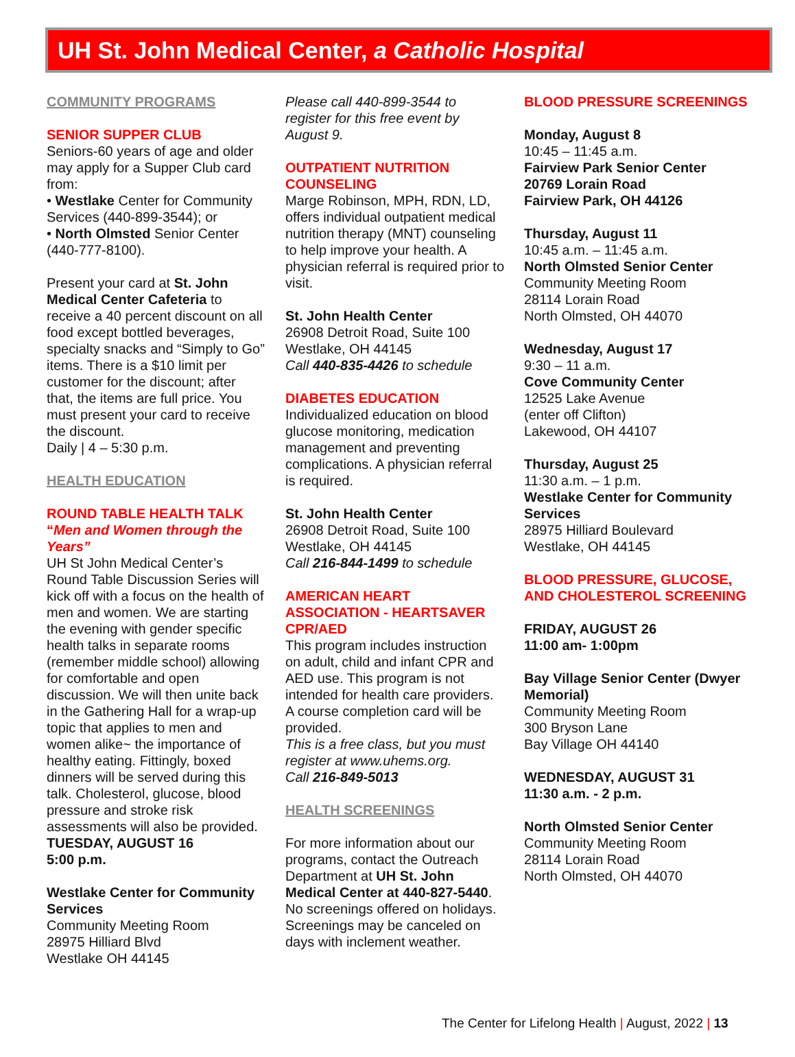UH St. John Medical Center, a Catholic Hospital
COMMUNITY PROGRAMS
SENIOR SUPPER CLUB
Seniors-60 years of age and older may apply for a Supper Club card from:
• Westlake Center for Community Services (440-899-3544); or
• North Olmsted Senior Center (440-777-8100).
Present your card at St. John Medical Center Cafeteria to receive a 40 percent discount on all food except bottled beverages, specialty snacks and “Simply to Go” items. There is a $10 limit per customer for the discount; after that, the items are full price. You must present your card to receive the discount.
Daily | 4 – 5:30 p.m.
HEALTH EDUCATION
ROUND TABLE HEALTH TALK
“Men and Women through the Years”
UH St John Medical Center’s Round Table Discussion Series will kick off with a focus on the health of men and women. We are starting the evening with gender specific health talks in separate rooms (remember middle school) allowing for comfortable and open discussion. We will then unite back in the Gathering Hall for a wrap-up topic that applies to men and women alike~ the importance of healthy eating. Fittingly, boxed dinners will be served during this talk. Cholesterol, glucose, blood pressure and stroke risk assessments will also be provided.
TUESDAY, AUGUST 16
5:00 p.m.
Westlake Center for Community Services
Community Meeting Room
28975 Hilliard Blvd
Westlake OH 44145
Please call 440-899-3544 to register for this free event by August 9.
OUTPATIENT NUTRITION COUNSELING
Marge Robinson, MPH, RDN, LD, offers individual outpatient medical nutrition therapy (MNT) counseling to help improve your health. A physician referral is required prior to visit.
St. John Health Center
26908 Detroit Road, Suite 100
Westlake, OH 44145
Call 440-835-4426 to schedule
DIABETES EDUCATION
Individualized education on blood glucose monitoring, medication management and preventing complications. A physician referral is required.
St. John Health Center
26908 Detroit Road, Suite 100
Westlake, OH 44145
Call 216-844-1499 to schedule
AMERICAN HEART ASSOCIATION - HEARTSAVER CPR/AED
This program includes instruction on adult, child and infant CPR and AED use. This program is not intended for health care providers. A course completion card will be provided.
This is a free class, but you must register at www.uhems.org.
Call 216-849-5013
HEALTH SCREENINGS
For more information about our programs, contact the Outreach Department at UH St. John Medical Center at 440-827-5440. No screenings offered on holidays. Screenings may be canceled on days with inclement weather.
BLOOD PRESSURE SCREENINGS
Monday, August 8
10:45 – 11:45 a.m.
Fairview Park Senior Center
20769 Lorain Road
Fairview Park, OH 44126
Thursday, August 11
10:45 a.m. – 11:45 a.m.
North Olmsted Senior Center
Community Meeting Room
28114 Lorain Road
North Olmsted, OH 44070
Wednesday, August 17
9:30 – 11 a.m.
Cove Community Center
12525 Lake Avenue
(enter off Clifton)
Lakewood, OH 44107
Thursday, August 25
11:30 a.m. – 1 p.m.
Westlake Center for Community Services
28975 Hilliard Boulevard
Westlake, OH 44145
BLOOD PRESSURE, GLUCOSE, AND CHOLESTEROL SCREENING
FRIDAY, AUGUST 26
11:00 am- 1:00pm
Bay Village Senior Center (Dwyer Memorial)
Community Meeting Room
300 Bryson Lane
Bay Village OH 44140
WEDNESDAY, AUGUST 31
11:30 a.m. - 2 p.m.
North Olmsted Senior Center
Community Meeting Room
28114 Lorain Road
North Olmsted, OH 44070
The Center for Lifelong Health | August, 2022 | 13